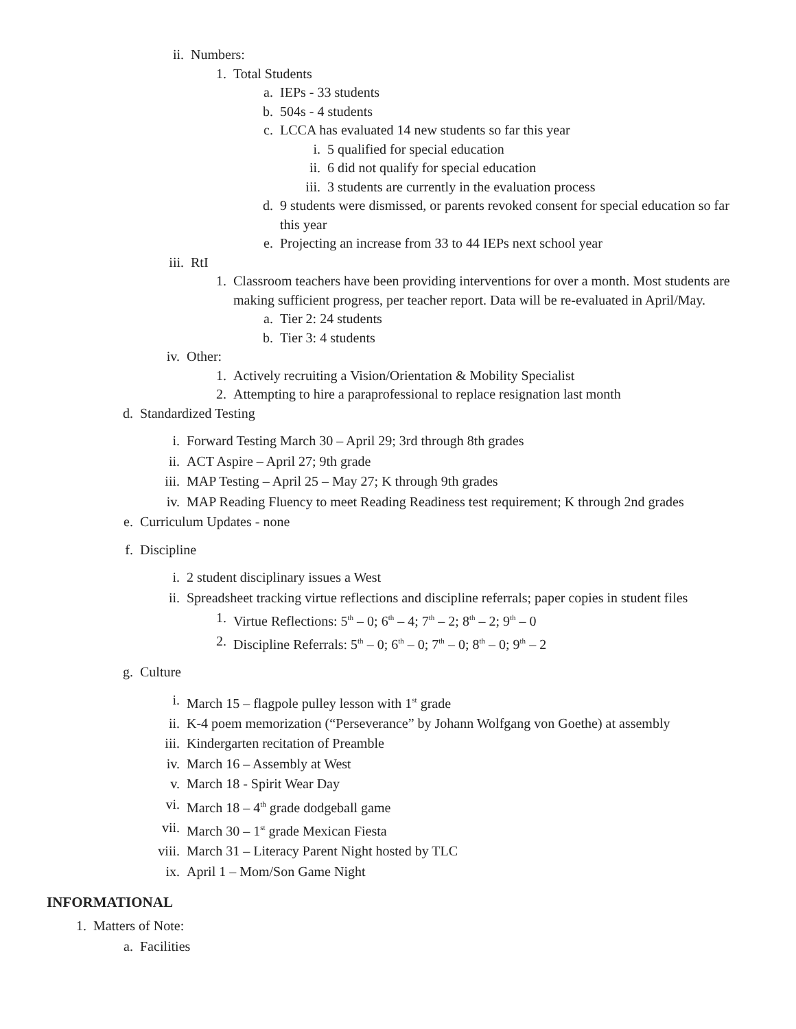ii. Numbers:
1. Total Students
a. IEPs - 33 students
b. 504s - 4 students
c. LCCA has evaluated 14 new students so far this year
i. 5 qualified for special education
ii. 6 did not qualify for special education
iii. 3 students are currently in the evaluation process
d. 9 students were dismissed, or parents revoked consent for special education so far this year
e. Projecting an increase from 33 to 44 IEPs next school year
iii. RtI
1. Classroom teachers have been providing interventions for over a month. Most students are making sufficient progress, per teacher report. Data will be re-evaluated in April/May.
a. Tier 2: 24 students
b. Tier 3: 4 students
iv. Other:
1. Actively recruiting a Vision/Orientation & Mobility Specialist
2. Attempting to hire a paraprofessional to replace resignation last month
d. Standardized Testing
i. Forward Testing March 30 – April 29; 3rd through 8th grades
ii. ACT Aspire – April 27; 9th grade
iii. MAP Testing – April 25 – May 27; K through 9th grades
iv. MAP Reading Fluency to meet Reading Readiness test requirement; K through 2nd grades
e. Curriculum Updates - none
f. Discipline
i. 2 student disciplinary issues a West
ii. Spreadsheet tracking virtue reflections and discipline referrals; paper copies in student files
1. Virtue Reflections: 5<sup>th</sup> – 0; 6<sup>th</sup> – 4; 7<sup>th</sup> – 2; 8<sup>th</sup> – 2; 9<sup>th</sup> – 0
2. Discipline Referrals: 5<sup>th</sup> – 0; 6<sup>th</sup> – 0; 7<sup>th</sup> – 0; 8<sup>th</sup> – 0; 9<sup>th</sup> – 2
g. Culture
i. March 15 – flagpole pulley lesson with 1<sup>st</sup> grade
ii. K-4 poem memorization (“Perseverance” by Johann Wolfgang von Goethe) at assembly
iii. Kindergarten recitation of Preamble
iv. March 16 – Assembly at West
v. March 18 - Spirit Wear Day
vi. March 18 – 4<sup>th</sup> grade dodgeball game
vii. March 30 – 1<sup>st</sup> grade Mexican Fiesta
viii. March 31 – Literacy Parent Night hosted by TLC
ix. April 1 – Mom/Son Game Night
INFORMATIONAL
1. Matters of Note:
a. Facilities